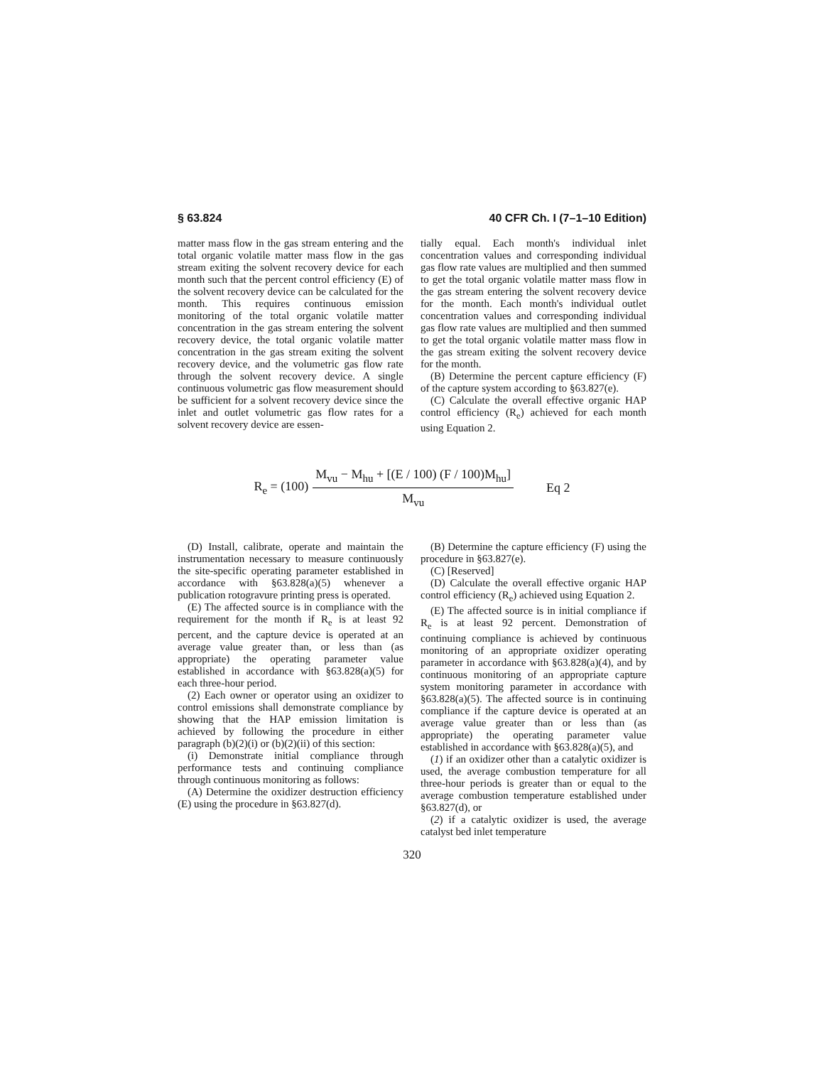§ 63.824 40 CFR Ch. I (7–1–10 Edition)
matter mass flow in the gas stream entering and the total organic volatile matter mass flow in the gas stream exiting the solvent recovery device for each month such that the percent control efficiency (E) of the solvent recovery device can be calculated for the month. This requires continuous emission monitoring of the total organic volatile matter concentration in the gas stream entering the solvent recovery device, the total organic volatile matter concentration in the gas stream exiting the solvent recovery device, and the volumetric gas flow rate through the solvent recovery device. A single continuous volumetric gas flow measurement should be sufficient for a solvent recovery device since the inlet and outlet volumetric gas flow rates for a solvent recovery device are essen-
tially equal. Each month's individual inlet concentration values and corresponding individual gas flow rate values are multiplied and then summed to get the total organic volatile matter mass flow in the gas stream entering the solvent recovery device for the month. Each month's individual outlet concentration values and corresponding individual gas flow rate values are multiplied and then summed to get the total organic volatile matter mass flow in the gas stream exiting the solvent recovery device for the month.
(B) Determine the percent capture efficiency (F) of the capture system according to §63.827(e).
(C) Calculate the overall effective organic HAP control efficiency (R<sub>e</sub>) achieved for each month using Equation 2.
R<sub>e</sub> = (100)
M<sub>vu</sub> − M<sub>hu</sub> + [(E / 100) (F / 100)M<sub>hu</sub>]
M<sub>vu</sub>
Eq 2
(D) Install, calibrate, operate and maintain the instrumentation necessary to measure continuously the site-specific operating parameter established in accordance with §63.828(a)(5) whenever a publication rotogravure printing press is operated.
(E) The affected source is in compliance with the requirement for the month if R<sub>e</sub> is at least 92 percent, and the capture device is operated at an average value greater than, or less than (as appropriate) the operating parameter value established in accordance with §63.828(a)(5) for each three-hour period.
(2) Each owner or operator using an oxidizer to control emissions shall demonstrate compliance by showing that the HAP emission limitation is achieved by following the procedure in either paragraph (b)(2)(i) or (b)(2)(ii) of this section:
(i) Demonstrate initial compliance through performance tests and continuing compliance through continuous monitoring as follows:
(A) Determine the oxidizer destruction efficiency (E) using the procedure in §63.827(d).
(B) Determine the capture efficiency (F) using the procedure in §63.827(e).
(C) [Reserved]
(D) Calculate the overall effective organic HAP control efficiency (R<sub>e</sub>) achieved using Equation 2.
(E) The affected source is in initial compliance if R<sub>e</sub> is at least 92 percent. Demonstration of continuing compliance is achieved by continuous monitoring of an appropriate oxidizer operating parameter in accordance with §63.828(a)(4), and by continuous monitoring of an appropriate capture system monitoring parameter in accordance with §63.828(a)(5). The affected source is in continuing compliance if the capture device is operated at an average value greater than or less than (as appropriate) the operating parameter value established in accordance with §63.828(a)(5), and
(1) if an oxidizer other than a catalytic oxidizer is used, the average combustion temperature for all three-hour periods is greater than or equal to the average combustion temperature established under §63.827(d), or
(2) if a catalytic oxidizer is used, the average catalyst bed inlet temperature
320